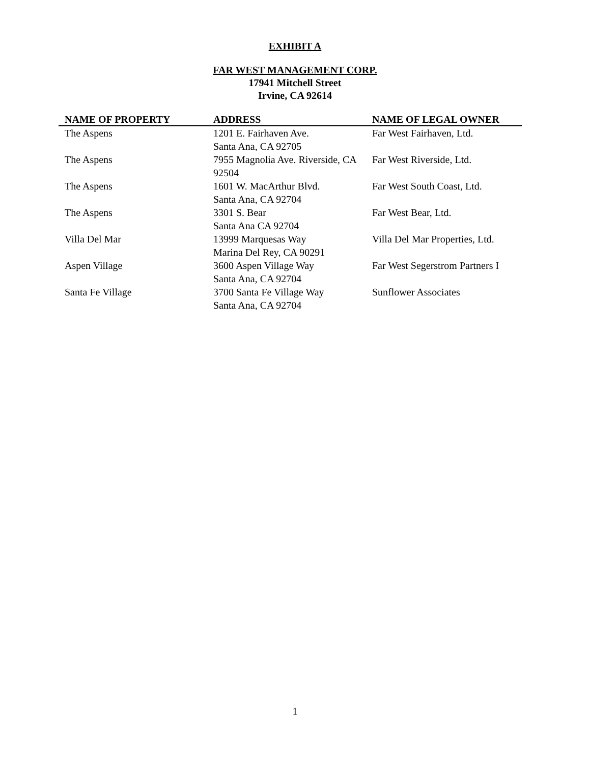EXHIBIT A
FAR WEST MANAGEMENT CORP.
17941 Mitchell Street
Irvine, CA 92614
| NAME OF PROPERTY | ADDRESS | NAME OF LEGAL OWNER |
| --- | --- | --- |
| The Aspens | 1201 E. Fairhaven Ave. Santa Ana, CA 92705 | Far West Fairhaven, Ltd. |
| The Aspens | 7955 Magnolia Ave. Riverside, CA 92504 | Far West Riverside, Ltd. |
| The Aspens | 1601 W. MacArthur Blvd. Santa Ana, CA 92704 | Far West South Coast, Ltd. |
| The Aspens | 3301 S. Bear Santa Ana CA 92704 | Far West Bear, Ltd. |
| Villa Del Mar | 13999 Marquesas Way Marina Del Rey, CA 90291 | Villa Del Mar Properties, Ltd. |
| Aspen Village | 3600 Aspen Village Way Santa Ana, CA 92704 | Far West Segerstrom Partners I |
| Santa Fe Village | 3700 Santa Fe Village Way Santa Ana, CA 92704 | Sunflower Associates |
1